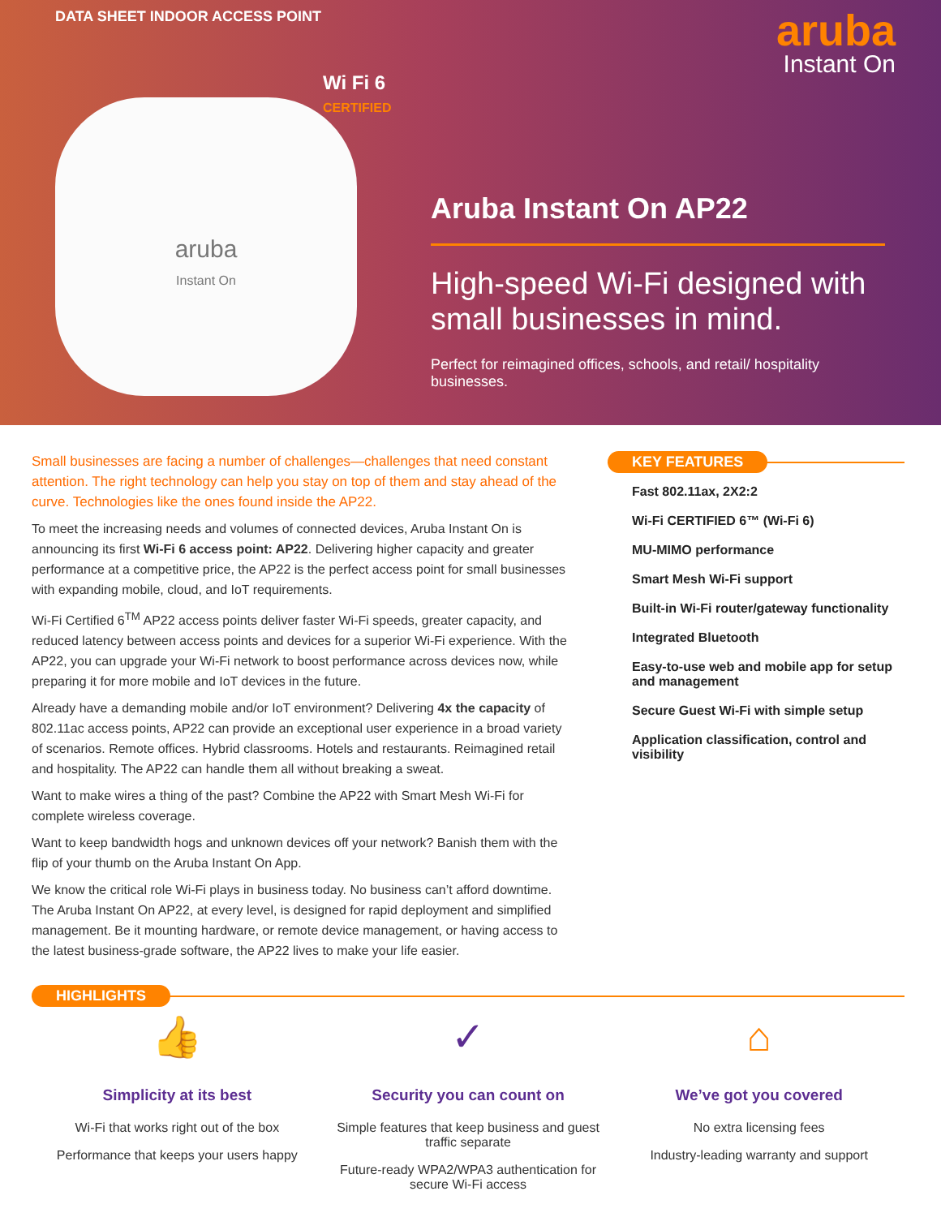DATA SHEET INDOOR ACCESS POINT
aruba
Instant On
Wi Fi 6
CERTIFIED
aruba
Instant On
Aruba Instant On AP22
High-speed Wi-Fi designed with small businesses in mind.
Perfect for reimagined offices, schools, and retail/ hospitality businesses.
Small businesses are facing a number of challenges—challenges that need constant attention. The right technology can help you stay on top of them and stay ahead of the curve. Technologies like the ones found inside the AP22.
To meet the increasing needs and volumes of connected devices, Aruba Instant On is announcing its first Wi-Fi 6 access point: AP22. Delivering higher capacity and greater performance at a competitive price, the AP22 is the perfect access point for small businesses with expanding mobile, cloud, and IoT requirements.
Wi-Fi Certified 6<sup>TM</sup> AP22 access points deliver faster Wi-Fi speeds, greater capacity, and reduced latency between access points and devices for a superior Wi-Fi experience. With the AP22, you can upgrade your Wi-Fi network to boost performance across devices now, while preparing it for more mobile and IoT devices in the future.
Already have a demanding mobile and/or IoT environment? Delivering 4x the capacity of 802.11ac access points, AP22 can provide an exceptional user experience in a broad variety of scenarios. Remote offices. Hybrid classrooms. Hotels and restaurants. Reimagined retail and hospitality. The AP22 can handle them all without breaking a sweat.
Want to make wires a thing of the past? Combine the AP22 with Smart Mesh Wi-Fi for complete wireless coverage.
Want to keep bandwidth hogs and unknown devices off your network? Banish them with the flip of your thumb on the Aruba Instant On App.
We know the critical role Wi-Fi plays in business today. No business can’t afford downtime. The Aruba Instant On AP22, at every level, is designed for rapid deployment and simplified management. Be it mounting hardware, or remote device management, or having access to the latest business-grade software, the AP22 lives to make your life easier.
KEY FEATURES
Fast 802.11ax, 2X2:2
Wi-Fi CERTIFIED 6™ (Wi-Fi 6)
MU-MIMO performance
Smart Mesh Wi-Fi support
Built-in Wi-Fi router/gateway functionality
Integrated Bluetooth
Easy-to-use web and mobile app for setup and management
Secure Guest Wi-Fi with simple setup
Application classification, control and visibility
HIGHLIGHTS
👍
Simplicity at its best
Wi-Fi that works right out of the box
Performance that keeps your users happy
✓
Security you can count on
Simple features that keep business and guest traffic separate
Future-ready WPA2/WPA3 authentication for secure Wi-Fi access
⌂
We’ve got you covered
No extra licensing fees
Industry-leading warranty and support